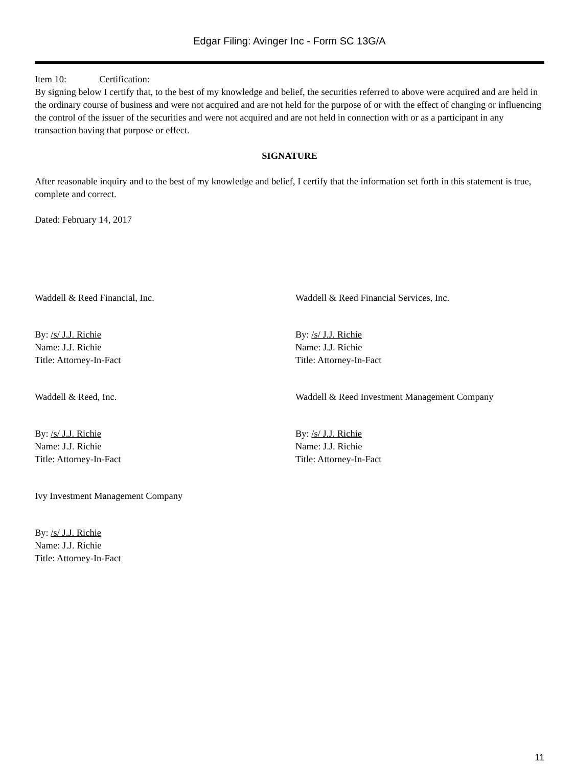Edgar Filing: Avinger Inc - Form SC 13G/A
Item 10: Certification:
By signing below I certify that, to the best of my knowledge and belief, the securities referred to above were acquired and are held in the ordinary course of business and were not acquired and are not held for the purpose of or with the effect of changing or influencing the control of the issuer of the securities and were not acquired and are not held in connection with or as a participant in any transaction having that purpose or effect.
SIGNATURE
After reasonable inquiry and to the best of my knowledge and belief, I certify that the information set forth in this statement is true, complete and correct.
Dated: February 14, 2017
Waddell & Reed Financial, Inc.
By: /s/ J.J. Richie
Name: J.J. Richie
Title: Attorney-In-Fact
Waddell & Reed Financial Services, Inc.
By: /s/ J.J. Richie
Name: J.J. Richie
Title: Attorney-In-Fact
Waddell & Reed, Inc.
By: /s/ J.J. Richie
Name: J.J. Richie
Title: Attorney-In-Fact
Waddell & Reed Investment Management Company
By: /s/ J.J. Richie
Name: J.J. Richie
Title: Attorney-In-Fact
Ivy Investment Management Company
By: /s/ J.J. Richie
Name: J.J. Richie
Title: Attorney-In-Fact
11